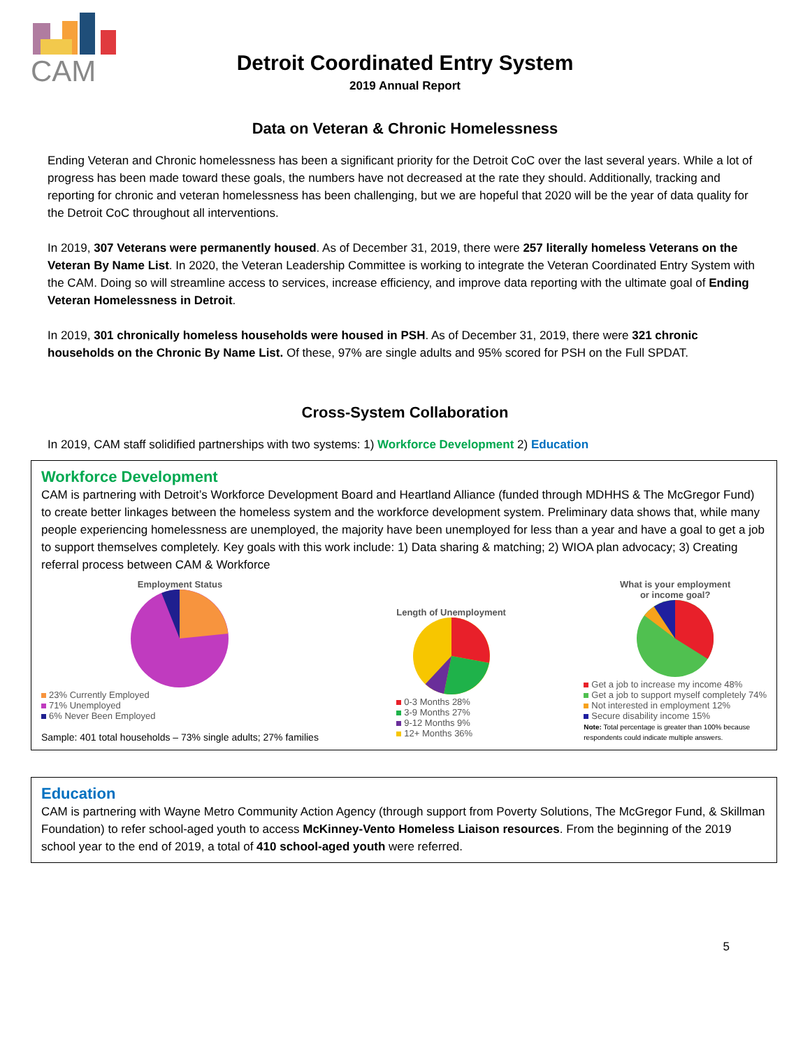CAM
Detroit Coordinated Entry System
2019 Annual Report
Data on Veteran & Chronic Homelessness
Ending Veteran and Chronic homelessness has been a significant priority for the Detroit CoC over the last several years. While a lot of progress has been made toward these goals, the numbers have not decreased at the rate they should. Additionally, tracking and reporting for chronic and veteran homelessness has been challenging, but we are hopeful that 2020 will be the year of data quality for the Detroit CoC throughout all interventions.
In 2019, 307 Veterans were permanently housed. As of December 31, 2019, there were 257 literally homeless Veterans on the Veteran By Name List. In 2020, the Veteran Leadership Committee is working to integrate the Veteran Coordinated Entry System with the CAM. Doing so will streamline access to services, increase efficiency, and improve data reporting with the ultimate goal of Ending Veteran Homelessness in Detroit.
In 2019, 301 chronically homeless households were housed in PSH. As of December 31, 2019, there were 321 chronic households on the Chronic By Name List. Of these, 97% are single adults and 95% scored for PSH on the Full SPDAT.
Cross-System Collaboration
In 2019, CAM staff solidified partnerships with two systems: 1) Workforce Development 2) Education
Workforce Development
CAM is partnering with Detroit’s Workforce Development Board and Heartland Alliance (funded through MDHHS & The McGregor Fund) to create better linkages between the homeless system and the workforce development system. Preliminary data shows that, while many people experiencing homelessness are unemployed, the majority have been unemployed for less than a year and have a goal to get a job to support themselves completely. Key goals with this work include: 1) Data sharing & matching; 2) WIOA plan advocacy; 3) Creating referral process between CAM & Workforce
Employment Status
23% Currently Employed
71% Unemployed
6% Never Been Employed
Sample: 401 total households – 73% single adults; 27% families
Length of Unemployment
0-3 Months 28%
3-9 Months 27%
9-12 Months 9%
12+ Months 36%
What is your employment
or income goal?
Get a job to increase my income 48%
Get a job to support myself completely 74%
Not interested in employment 12%
Secure disability income 15%
Note: Total percentage is greater than 100% because
respondents could indicate multiple answers.
Education
CAM is partnering with Wayne Metro Community Action Agency (through support from Poverty Solutions, The McGregor Fund, & Skillman Foundation) to refer school-aged youth to access McKinney-Vento Homeless Liaison resources. From the beginning of the 2019 school year to the end of 2019, a total of 410 school-aged youth were referred.
5